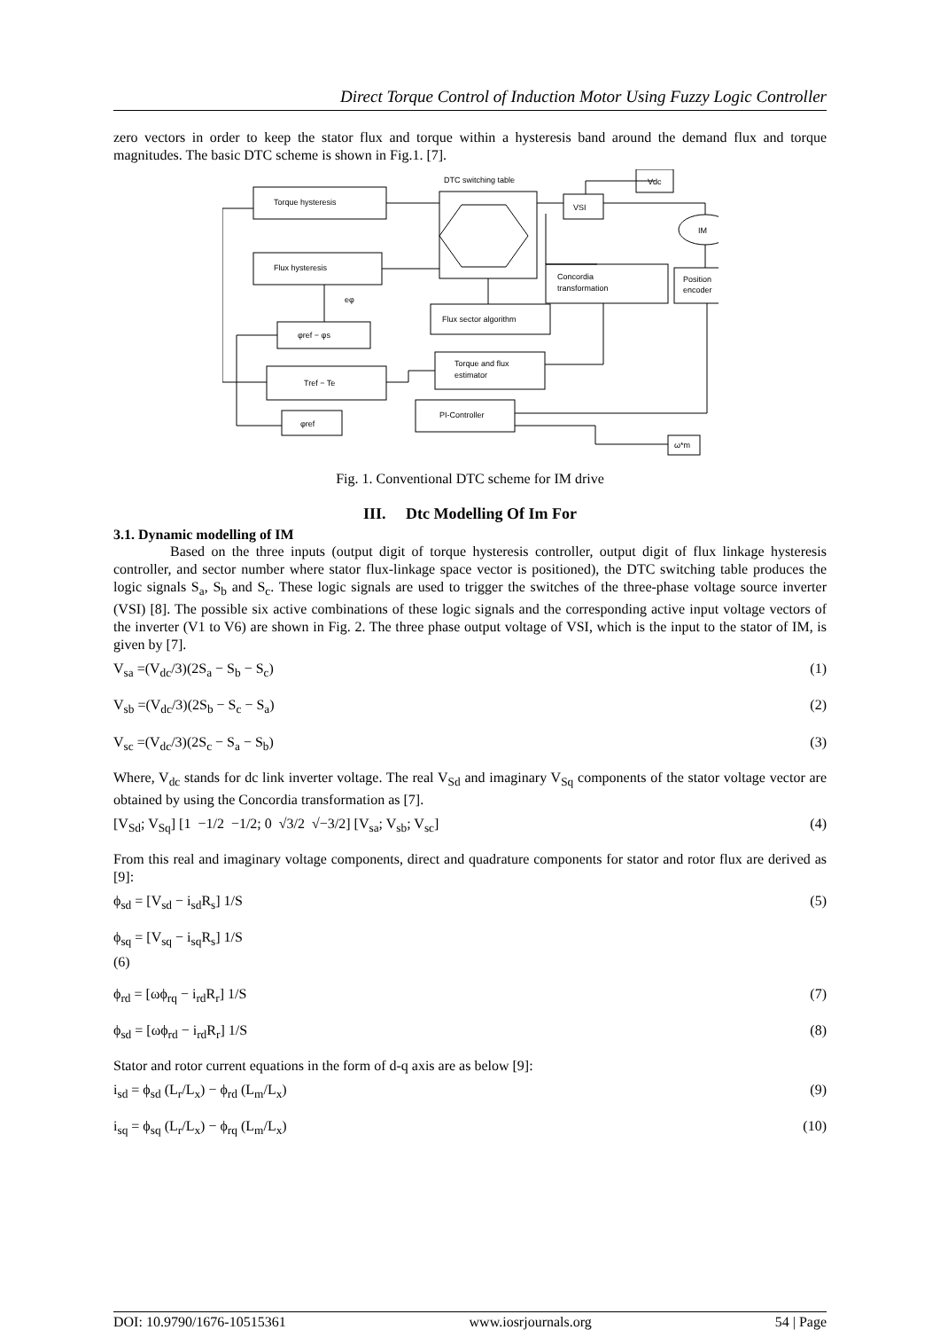Direct Torque Control of Induction Motor Using Fuzzy Logic Controller
zero vectors in order to keep the stator flux and torque within a hysteresis band around the demand flux and torque magnitudes. The basic DTC scheme is shown in Fig.1. [7].
DTC switching table
Torque hysteresis
Flux hysteresis
VSI
Vdc
IM
Concordia
transformation
Position
encoder
Flux sector algorithm
φref − φs
Torque and flux
estimator
Tref − Te
PI-Controller
φref
ω*m
eφ
Fig. 1. Conventional DTC scheme for IM drive
III. Dtc Modelling Of Im For
3.1. Dynamic modelling of IM
Based on the three inputs (output digit of torque hysteresis controller, output digit of flux linkage hysteresis controller, and sector number where stator flux-linkage space vector is positioned), the DTC switching table produces the logic signals S<sub>a</sub>, S<sub>b</sub> and S<sub>c</sub>. These logic signals are used to trigger the switches of the three-phase voltage source inverter (VSI) [8]. The possible six active combinations of these logic signals and the corresponding active input voltage vectors of the inverter (V1 to V6) are shown in Fig. 2. The three phase output voltage of VSI, which is the input to the stator of IM, is given by [7].
V<sub>sa</sub> =(V<sub>dc</sub>/3)(2S<sub>a</sub> − S<sub>b</sub> − S<sub>c</sub>) (1)
V<sub>sb</sub> =(V<sub>dc</sub>/3)(2S<sub>b</sub> − S<sub>c</sub> − S<sub>a</sub>) (2)
V<sub>sc</sub> =(V<sub>dc</sub>/3)(2S<sub>c</sub> − S<sub>a</sub> − S<sub>b</sub>) (3)
Where, V<sub>dc</sub> stands for dc link inverter voltage. The real V<sub>Sd</sub> and imaginary V<sub>Sq</sub> components of the stator voltage vector are obtained by using the Concordia transformation as [7].
[V<sub>Sd</sub>; V<sub>Sq</sub>] [1 −1/2 −1/2; 0 √3/2 √−3/2] [V<sub>sa</sub>; V<sub>sb</sub>; V<sub>sc</sub>] (4)
From this real and imaginary voltage components, direct and quadrature components for stator and rotor flux are derived as [9]:
ϕ<sub>sd</sub> = [V<sub>sd</sub> − i<sub>sd</sub>R<sub>s</sub>] 1/S (5)
ϕ<sub>sq</sub> = [V<sub>sq</sub> − i<sub>sq</sub>R<sub>s</sub>] 1/S
(6)
ϕ<sub>rd</sub> = [ωϕ<sub>rq</sub> − i<sub>rd</sub>R<sub>r</sub>] 1/S (7)
ϕ<sub>sd</sub> = [ωϕ<sub>rd</sub> − i<sub>rd</sub>R<sub>r</sub>] 1/S (8)
Stator and rotor current equations in the form of d-q axis are as below [9]:
i<sub>sd</sub> = ϕ<sub>sd</sub> (L<sub>r</sub>/L<sub>x</sub>) − ϕ<sub>rd</sub> (L<sub>m</sub>/L<sub>x</sub>) (9)
i<sub>sq</sub> = ϕ<sub>sq</sub> (L<sub>r</sub>/L<sub>x</sub>) − ϕ<sub>rq</sub> (L<sub>m</sub>/L<sub>x</sub>) (10)
DOI: 10.9790/1676-10515361 www.iosrjournals.org 54 | Page